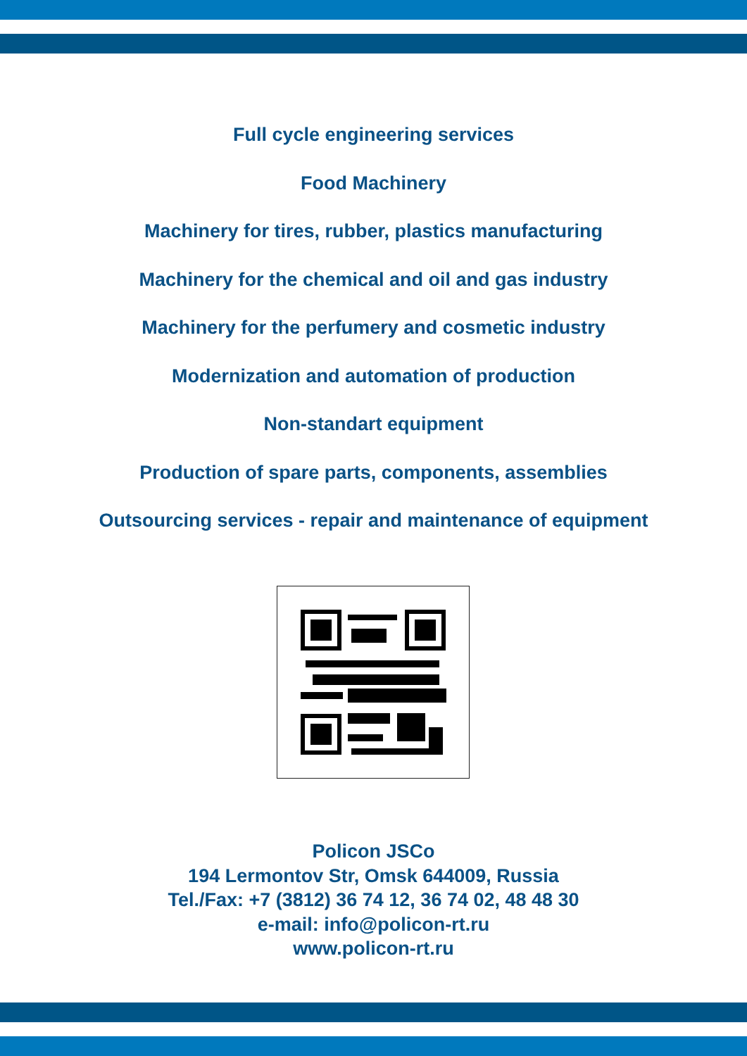Full cycle engineering services
Food Machinery
Machinery for tires, rubber, plastics manufacturing
Machinery for the chemical and oil and gas industry
Machinery for the perfumery and cosmetic industry
Modernization and automation of production
Non-standart equipment
Production of spare parts, components, assemblies
Outsourcing services - repair and maintenance of equipment
Policon JSCo
194 Lermontov Str, Omsk 644009, Russia
Tel./Fax: +7 (3812) 36 74 12, 36 74 02, 48 48 30
e-mail: info@policon-rt.ru
www.policon-rt.ru